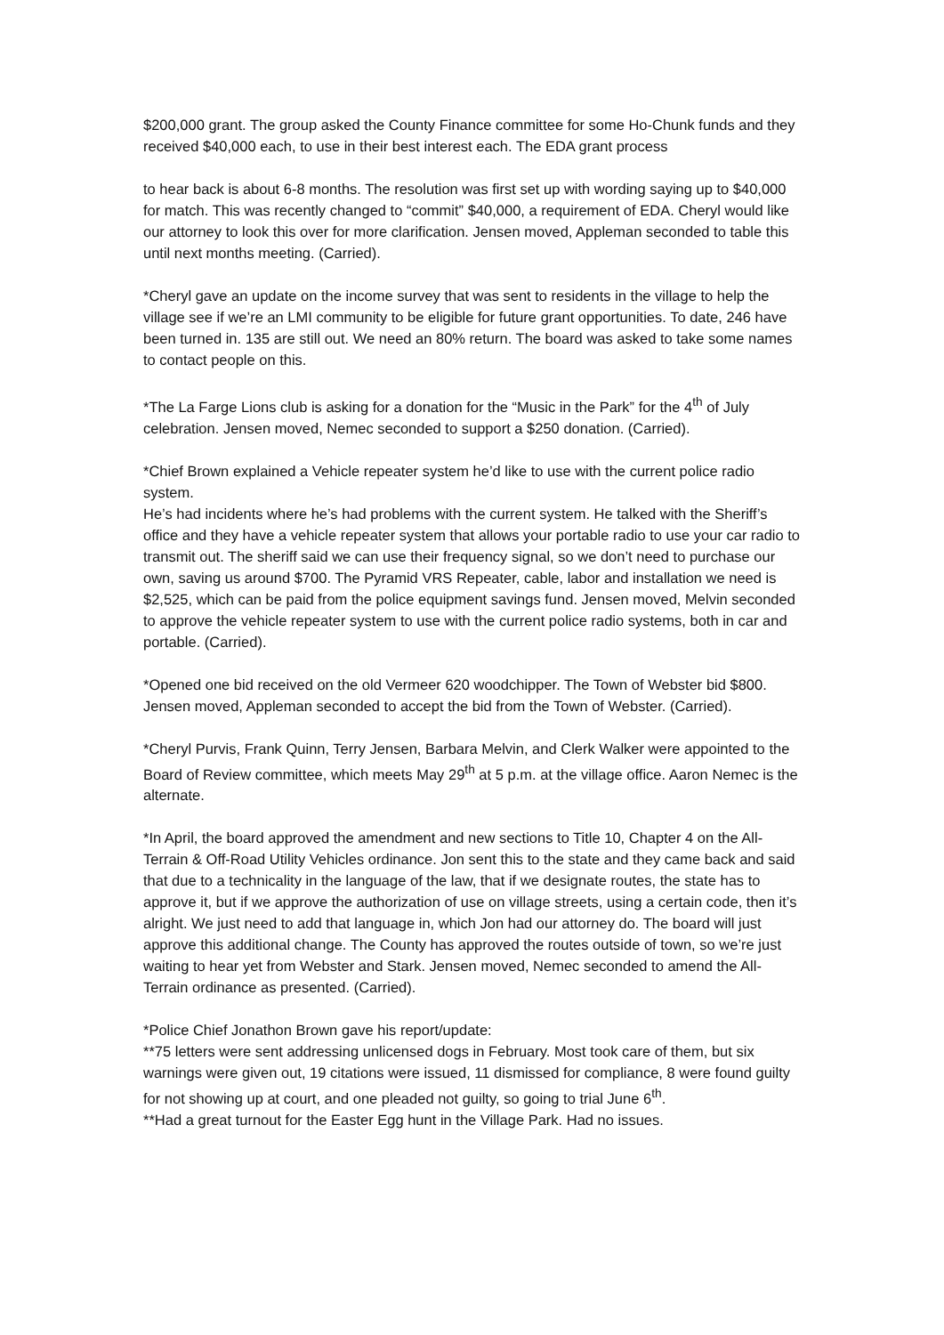$200,000 grant. The group asked the County Finance committee for some Ho-Chunk funds and they received $40,000 each, to use in their best interest each. The EDA grant process
to hear back is about 6-8 months. The resolution was first set up with wording saying up to $40,000 for match. This was recently changed to “commit” $40,000, a requirement of EDA. Cheryl would like our attorney to look this over for more clarification. Jensen moved, Appleman seconded to table this until next months meeting. (Carried).
*Cheryl gave an update on the income survey that was sent to residents in the village to help the village see if we’re an LMI community to be eligible for future grant opportunities. To date, 246 have been turned in. 135 are still out. We need an 80% return. The board was asked to take some names to contact people on this.
*The La Farge Lions club is asking for a donation for the “Music in the Park” for the 4<sup>th</sup> of July celebration. Jensen moved, Nemec seconded to support a $250 donation. (Carried).
*Chief Brown explained a Vehicle repeater system he’d like to use with the current police radio system.
He’s had incidents where he’s had problems with the current system. He talked with the Sheriff’s office and they have a vehicle repeater system that allows your portable radio to use your car radio to transmit out. The sheriff said we can use their frequency signal, so we don’t need to purchase our own, saving us around $700. The Pyramid VRS Repeater, cable, labor and installation we need is $2,525, which can be paid from the police equipment savings fund. Jensen moved, Melvin seconded to approve the vehicle repeater system to use with the current police radio systems, both in car and portable. (Carried).
*Opened one bid received on the old Vermeer 620 woodchipper. The Town of Webster bid $800. Jensen moved, Appleman seconded to accept the bid from the Town of Webster. (Carried).
*Cheryl Purvis, Frank Quinn, Terry Jensen, Barbara Melvin, and Clerk Walker were appointed to the Board of Review committee, which meets May 29<sup>th</sup> at 5 p.m. at the village office. Aaron Nemec is the alternate.
*In April, the board approved the amendment and new sections to Title 10, Chapter 4 on the All-Terrain & Off-Road Utility Vehicles ordinance. Jon sent this to the state and they came back and said that due to a technicality in the language of the law, that if we designate routes, the state has to approve it, but if we approve the authorization of use on village streets, using a certain code, then it’s alright. We just need to add that language in, which Jon had our attorney do. The board will just approve this additional change. The County has approved the routes outside of town, so we’re just waiting to hear yet from Webster and Stark. Jensen moved, Nemec seconded to amend the All-Terrain ordinance as presented. (Carried).
*Police Chief Jonathon Brown gave his report/update:
**75 letters were sent addressing unlicensed dogs in February. Most took care of them, but six warnings were given out, 19 citations were issued, 11 dismissed for compliance, 8 were found guilty for not showing up at court, and one pleaded not guilty, so going to trial June 6<sup>th</sup>.
**Had a great turnout for the Easter Egg hunt in the Village Park. Had no issues.